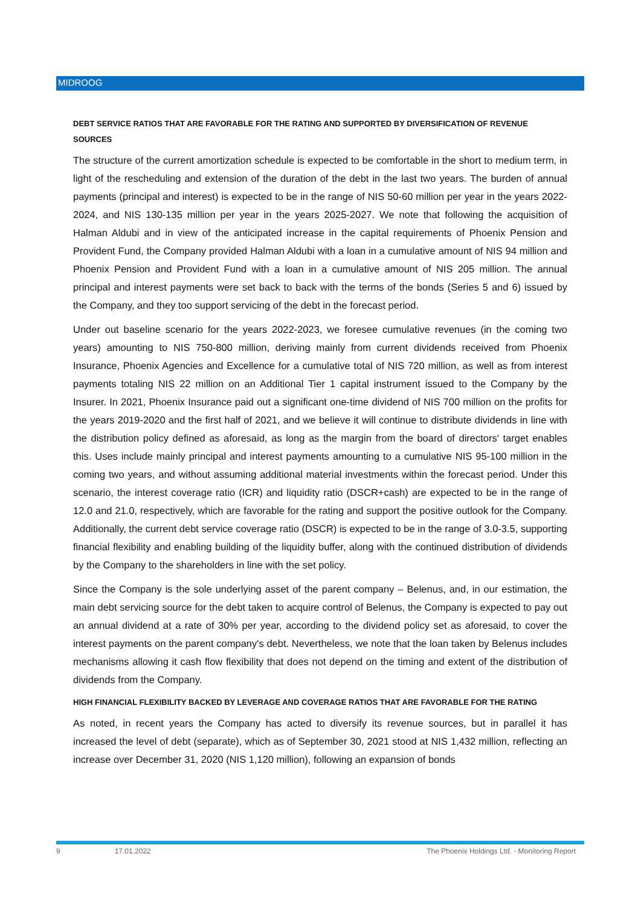MIDROOG
DEBT SERVICE RATIOS THAT ARE FAVORABLE FOR THE RATING AND SUPPORTED BY DIVERSIFICATION OF REVENUE SOURCES
The structure of the current amortization schedule is expected to be comfortable in the short to medium term, in light of the rescheduling and extension of the duration of the debt in the last two years. The burden of annual payments (principal and interest) is expected to be in the range of NIS 50-60 million per year in the years 2022-2024, and NIS 130-135 million per year in the years 2025-2027. We note that following the acquisition of Halman Aldubi and in view of the anticipated increase in the capital requirements of Phoenix Pension and Provident Fund, the Company provided Halman Aldubi with a loan in a cumulative amount of NIS 94 million and Phoenix Pension and Provident Fund with a loan in a cumulative amount of NIS 205 million. The annual principal and interest payments were set back to back with the terms of the bonds (Series 5 and 6) issued by the Company, and they too support servicing of the debt in the forecast period.
Under out baseline scenario for the years 2022-2023, we foresee cumulative revenues (in the coming two years) amounting to NIS 750-800 million, deriving mainly from current dividends received from Phoenix Insurance, Phoenix Agencies and Excellence for a cumulative total of NIS 720 million, as well as from interest payments totaling NIS 22 million on an Additional Tier 1 capital instrument issued to the Company by the Insurer. In 2021, Phoenix Insurance paid out a significant one-time dividend of NIS 700 million on the profits for the years 2019-2020 and the first half of 2021, and we believe it will continue to distribute dividends in line with the distribution policy defined as aforesaid, as long as the margin from the board of directors' target enables this. Uses include mainly principal and interest payments amounting to a cumulative NIS 95-100 million in the coming two years, and without assuming additional material investments within the forecast period. Under this scenario, the interest coverage ratio (ICR) and liquidity ratio (DSCR+cash) are expected to be in the range of 12.0 and 21.0, respectively, which are favorable for the rating and support the positive outlook for the Company. Additionally, the current debt service coverage ratio (DSCR) is expected to be in the range of 3.0-3.5, supporting financial flexibility and enabling building of the liquidity buffer, along with the continued distribution of dividends by the Company to the shareholders in line with the set policy.
Since the Company is the sole underlying asset of the parent company – Belenus, and, in our estimation, the main debt servicing source for the debt taken to acquire control of Belenus, the Company is expected to pay out an annual dividend at a rate of 30% per year, according to the dividend policy set as aforesaid, to cover the interest payments on the parent company's debt. Nevertheless, we note that the loan taken by Belenus includes mechanisms allowing it cash flow flexibility that does not depend on the timing and extent of the distribution of dividends from the Company.
HIGH FINANCIAL FLEXIBILITY BACKED BY LEVERAGE AND COVERAGE RATIOS THAT ARE FAVORABLE FOR THE RATING
As noted, in recent years the Company has acted to diversify its revenue sources, but in parallel it has increased the level of debt (separate), which as of September 30, 2021 stood at NIS 1,432 million, reflecting an increase over December 31, 2020 (NIS 1,120 million), following an expansion of bonds
9 17.01.2022 The Phoenix Holdings Ltd. - Monitoring Report